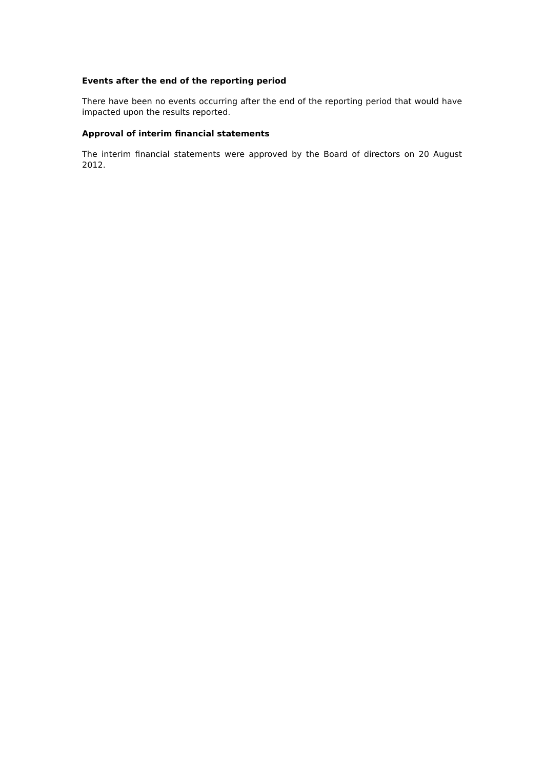Events after the end of the reporting period
There have been no events occurring after the end of the reporting period that would have impacted upon the results reported.
Approval of interim financial statements
The interim financial statements were approved by the Board of directors on 20 August 2012.